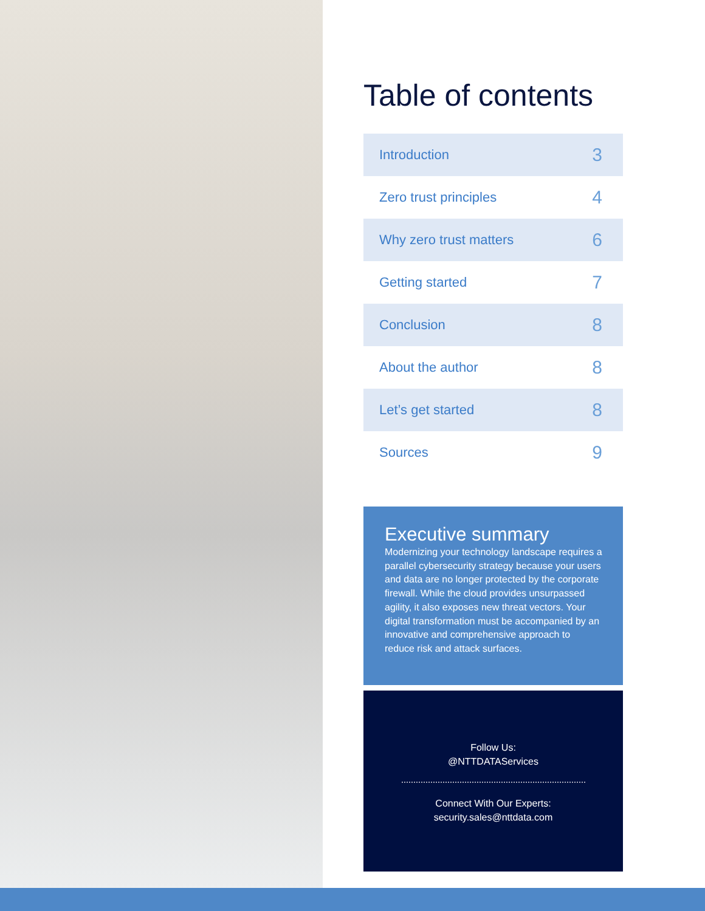Table of contents
| Introduction | 3 |
| Zero trust principles | 4 |
| Why zero trust matters | 6 |
| Getting started | 7 |
| Conclusion | 8 |
| About the author | 8 |
| Let’s get started | 8 |
| Sources | 9 |
Executive summary
Modernizing your technology landscape requires a parallel cybersecurity strategy because your users and data are no longer protected by the corporate firewall. While the cloud provides unsurpassed agility, it also exposes new threat vectors. Your digital transformation must be accompanied by an innovative and comprehensive approach to reduce risk and attack surfaces.
Follow Us:
@NTTDATAServices
Connect With Our Experts:
security.sales@nttdata.com